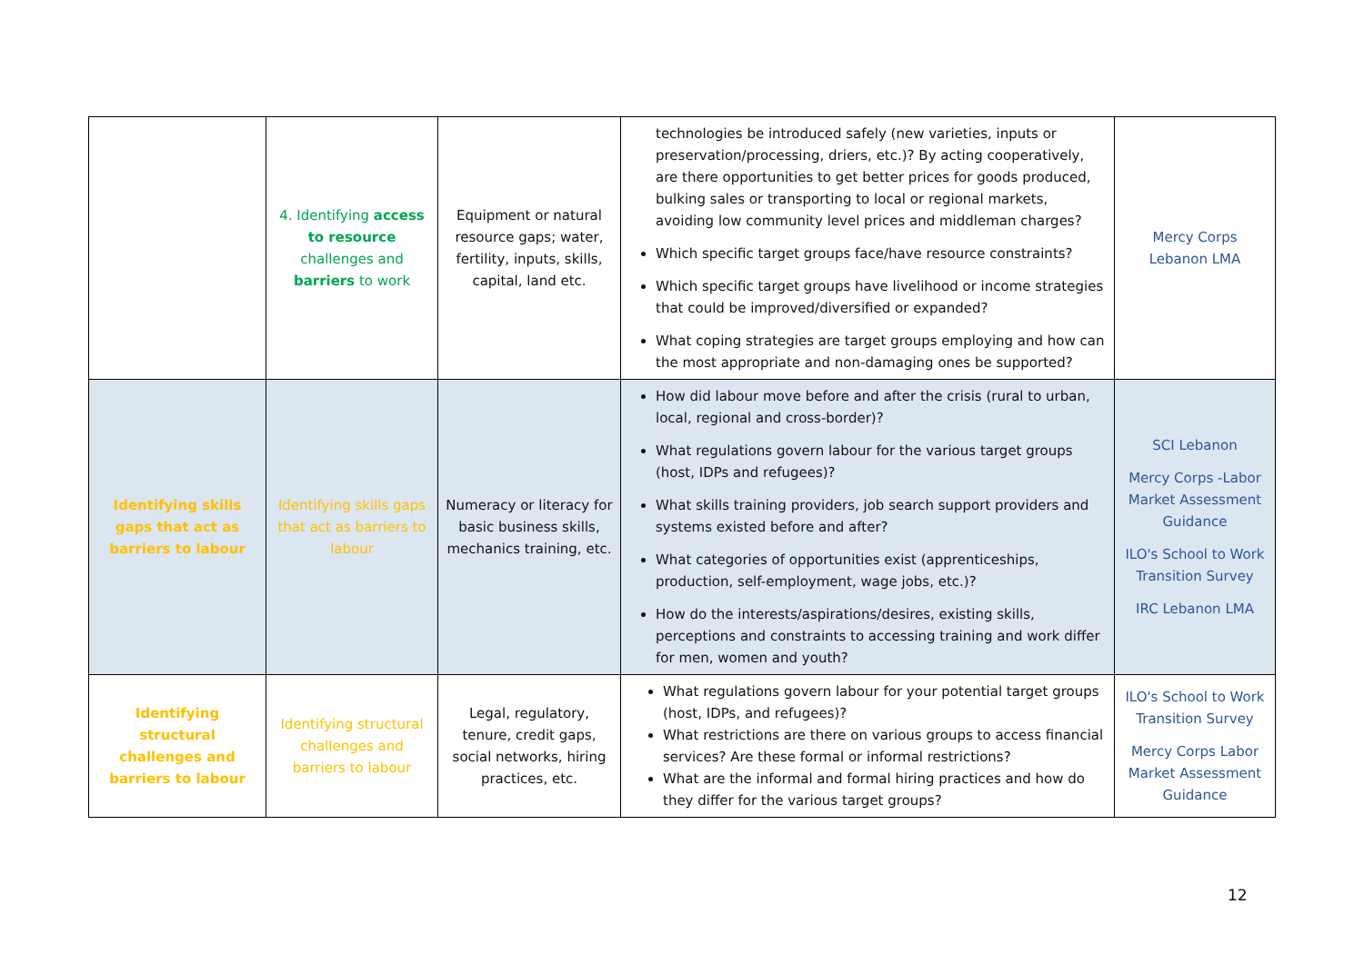| | 4. Identifying access to resource challenges and barriers to work | Equipment or natural resource gaps; water, fertility, inputs, skills, capital, land etc. | technologies be introduced safely (new varieties, inputs or preservation/processing, driers, etc.)? By acting cooperatively, are there opportunities to get better prices for goods produced, bulking sales or transporting to local or regional markets, avoiding low community level prices and middleman charges? Which specific target groups face/have resource constraints? Which specific target groups have livelihood or income strategies that could be improved/diversified or expanded? What coping strategies are target groups employing and how can the most appropriate and non-damaging ones be supported? | Mercy Corps Lebanon LMA |
| Identifying skills gaps that act as barriers to labour | Identifying skills gaps that act as barriers to labour | Numeracy or literacy for basic business skills, mechanics training, etc. | How did labour move before and after the crisis (rural to urban, local, regional and cross-border)? What regulations govern labour for the various target groups (host, IDPs and refugees)? What skills training providers, job search support providers and systems existed before and after? What categories of opportunities exist (apprenticeships, production, self-employment, wage jobs, etc.)? How do the interests/aspirations/desires, existing skills, perceptions and constraints to accessing training and work differ for men, women and youth? | SCI Lebanon Mercy Corps -Labor Market Assessment Guidance ILO's School to Work Transition Survey IRC Lebanon LMA |
| Identifying structural challenges and barriers to labour | Identifying structural challenges and barriers to labour | Legal, regulatory, tenure, credit gaps, social networks, hiring practices, etc. | What regulations govern labour for your potential target groups (host, IDPs, and refugees)? What restrictions are there on various groups to access financial services? Are these formal or informal restrictions? What are the informal and formal hiring practices and how do they differ for the various target groups? | ILO's School to Work Transition Survey Mercy Corps Labor Market Assessment Guidance |
12